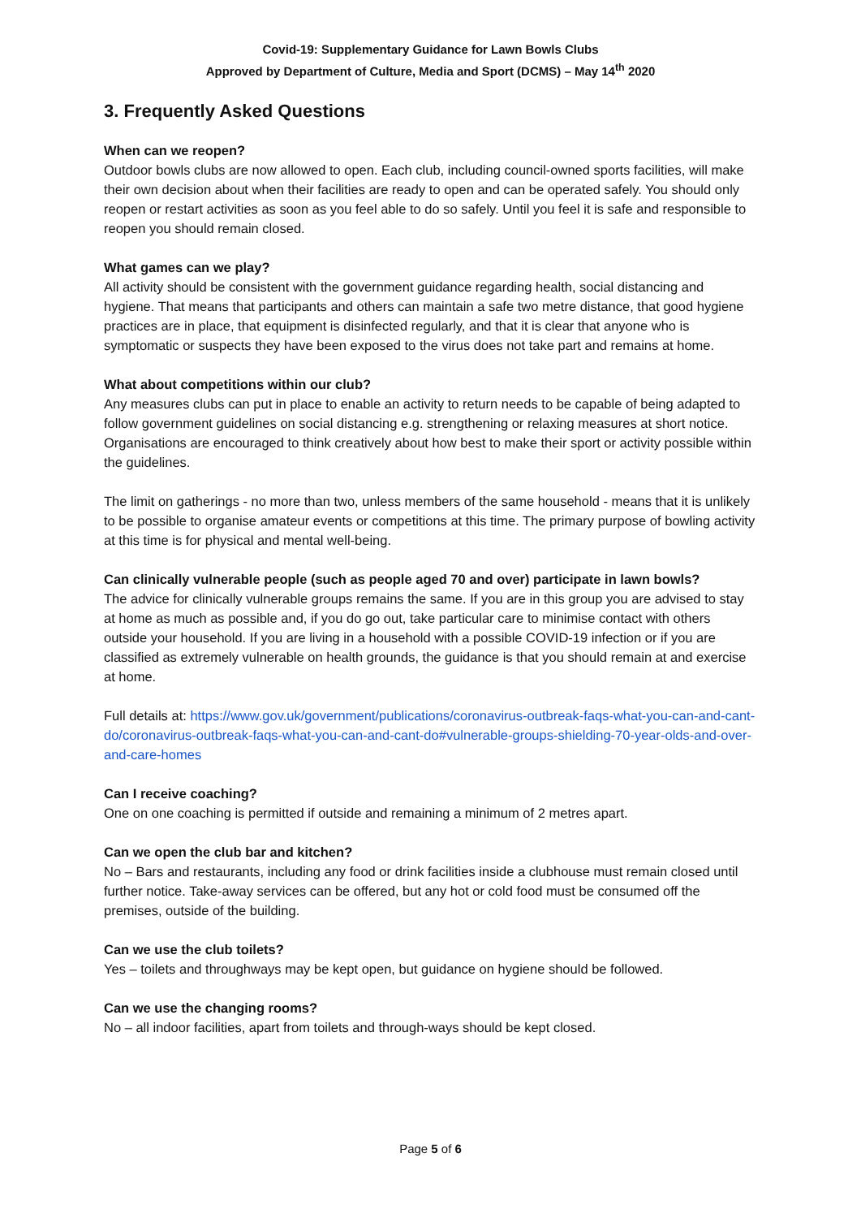Covid-19: Supplementary Guidance for Lawn Bowls Clubs
Approved by Department of Culture, Media and Sport (DCMS) – May 14<sup>th</sup> 2020
3. Frequently Asked Questions
When can we reopen?
Outdoor bowls clubs are now allowed to open. Each club, including council-owned sports facilities, will make their own decision about when their facilities are ready to open and can be operated safely. You should only reopen or restart activities as soon as you feel able to do so safely. Until you feel it is safe and responsible to reopen you should remain closed.
What games can we play?
All activity should be consistent with the government guidance regarding health, social distancing and hygiene. That means that participants and others can maintain a safe two metre distance, that good hygiene practices are in place, that equipment is disinfected regularly, and that it is clear that anyone who is symptomatic or suspects they have been exposed to the virus does not take part and remains at home.
What about competitions within our club?
Any measures clubs can put in place to enable an activity to return needs to be capable of being adapted to follow government guidelines on social distancing e.g. strengthening or relaxing measures at short notice. Organisations are encouraged to think creatively about how best to make their sport or activity possible within the guidelines.
The limit on gatherings - no more than two, unless members of the same household - means that it is unlikely to be possible to organise amateur events or competitions at this time. The primary purpose of bowling activity at this time is for physical and mental well-being.
Can clinically vulnerable people (such as people aged 70 and over) participate in lawn bowls?
The advice for clinically vulnerable groups remains the same. If you are in this group you are advised to stay at home as much as possible and, if you do go out, take particular care to minimise contact with others outside your household. If you are living in a household with a possible COVID-19 infection or if you are classified as extremely vulnerable on health grounds, the guidance is that you should remain at and exercise at home.
Full details at: https://www.gov.uk/government/publications/coronavirus-outbreak-faqs-what-you-can-and-cant-do/coronavirus-outbreak-faqs-what-you-can-and-cant-do#vulnerable-groups-shielding-70-year-olds-and-over-and-care-homes
Can I receive coaching?
One on one coaching is permitted if outside and remaining a minimum of 2 metres apart.
Can we open the club bar and kitchen?
No – Bars and restaurants, including any food or drink facilities inside a clubhouse must remain closed until further notice. Take-away services can be offered, but any hot or cold food must be consumed off the premises, outside of the building.
Can we use the club toilets?
Yes – toilets and throughways may be kept open, but guidance on hygiene should be followed.
Can we use the changing rooms?
No – all indoor facilities, apart from toilets and through-ways should be kept closed.
Page 5 of 6